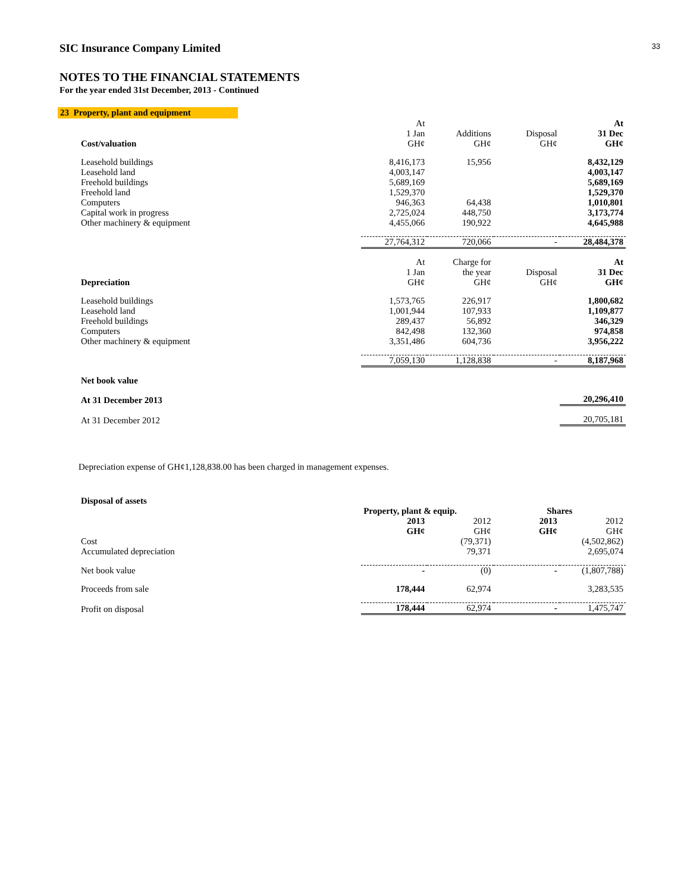33
SIC Insurance Company Limited
NOTES TO THE FINANCIAL STATEMENTS
For the year ended 31st December, 2013 - Continued
23 Property, plant and equipment
| Cost/valuation | At 1 Jan GH¢ | Additions GH¢ | Disposal GH¢ | At 31 Dec GH¢ |
| --- | --- | --- | --- | --- |
| Leasehold buildings | 8,416,173 | 15,956 | | 8,432,129 |
| Leasehold land | 4,003,147 | | | 4,003,147 |
| Freehold buildings | 5,689,169 | | | 5,689,169 |
| Freehold land | 1,529,370 | | | 1,529,370 |
| Computers | 946,363 | 64,438 | | 1,010,801 |
| Capital work in progress | 2,725,024 | 448,750 | | 3,173,774 |
| Other machinery & equipment | 4,455,066 | 190,922 | | 4,645,988 |
| | 27,764,312 | 720,066 | - | 28,484,378 |
| Depreciation | At 1 Jan GH¢ | Charge for the year GH¢ | Disposal GH¢ | At 31 Dec GH¢ |
| Leasehold buildings | 1,573,765 | 226,917 | | 1,800,682 |
| Leasehold land | 1,001,944 | 107,933 | | 1,109,877 |
| Freehold buildings | 289,437 | 56,892 | | 346,329 |
| Computers | 842,498 | 132,360 | | 974,858 |
| Other machinery & equipment | 3,351,486 | 604,736 | | 3,956,222 |
| | 7,059,130 | 1,128,838 | - | 8,187,968 |
| Net book value | | | | |
| At 31 December 2013 | | | | 20,296,410 |
| At 31 December 2012 | | | | 20,705,181 |
Depreciation expense of GH¢1,128,838.00 has been charged in management expenses.
| Disposal of assets | | | | |
| | Property, plant & equip. | | Shares | |
| | 2013 GH¢ | 2012 GH¢ | 2013 GH¢ | 2012 GH¢ |
| Cost | | (79,371) | | (4,502,862) |
| Accumulated depreciation | | 79,371 | | 2,695,074 |
| Net book value | - | (0) | - | (1,807,788) |
| Proceeds from sale | 178,444 | 62,974 | | 3,283,535 |
| Profit on disposal | 178,444 | 62,974 | - | 1,475,747 |